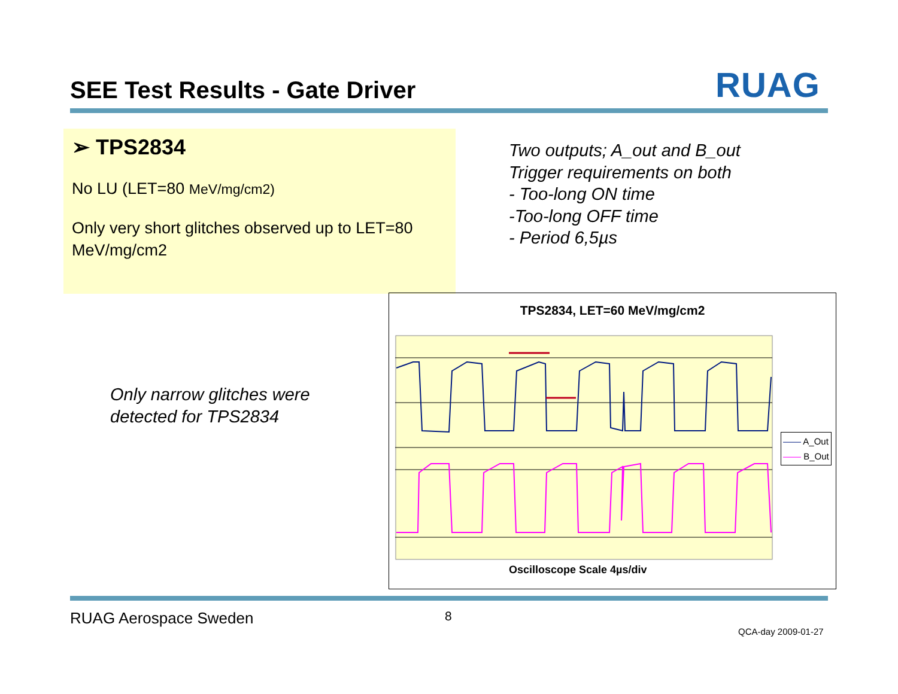SEE Test Results - Gate Driver RUAG
➢ TPS2834
No LU (LET=80 MeV/mg/cm2)
Only very short glitches observed up to LET=80 MeV/mg/cm2
Two outputs; A_out and B_out
Trigger requirements on both
- Too-long ON time
-Too-long OFF time
- Period 6,5µs
Only narrow glitches were
detected for TPS2834
TPS2834, LET=60 MeV/mg/cm2
—— A_Out
—— B_Out
Oscilloscope Scale 4µs/div
RUAG Aerospace Sweden 8
QCA-day 2009-01-27